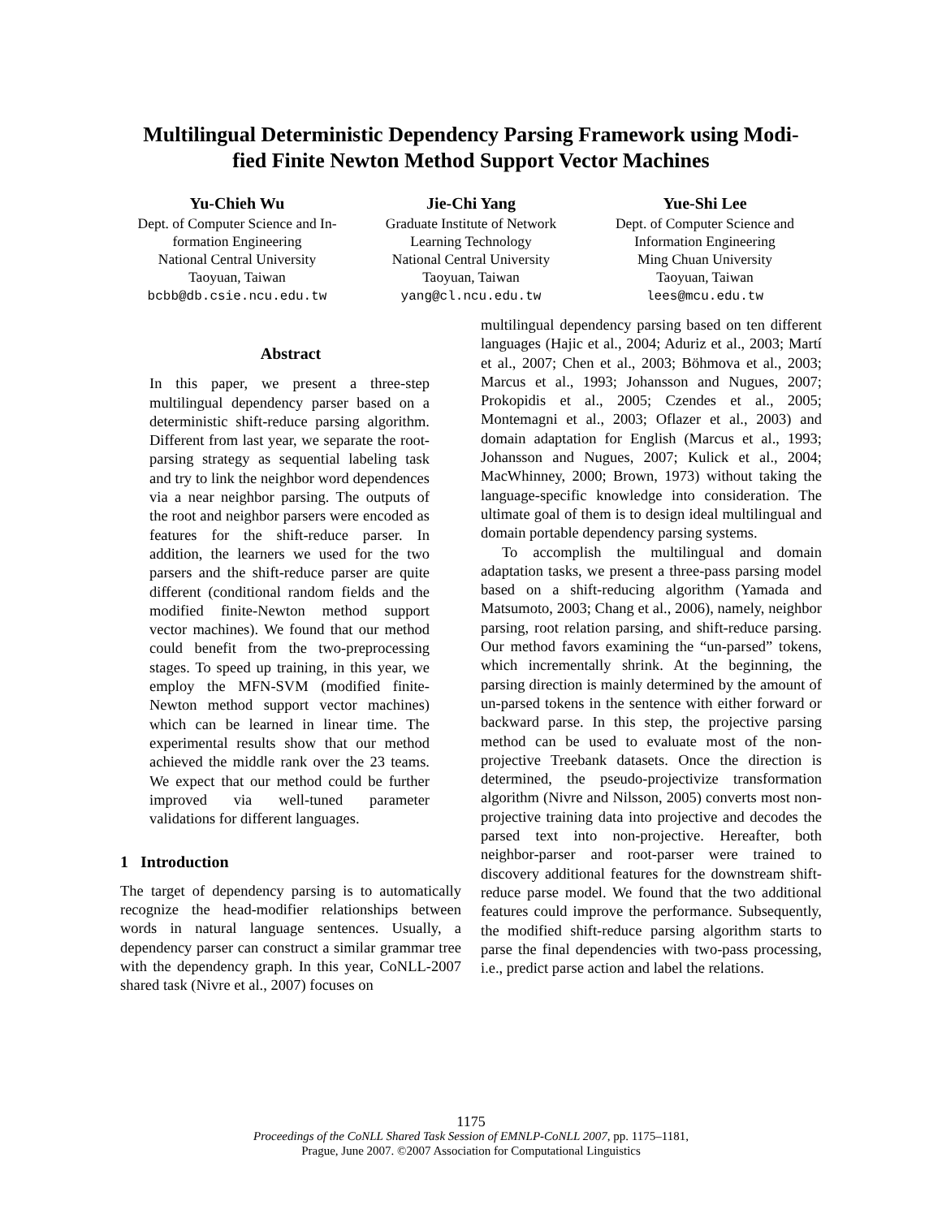Multilingual Deterministic Dependency Parsing Framework using Modi-
fied Finite Newton Method Support Vector Machines
Yu-Chieh Wu
Dept. of Computer Science and In-
formation Engineering
National Central University
Taoyuan, Taiwan
bcbb@db.csie.ncu.edu.tw
Jie-Chi Yang
Graduate Institute of Network
Learning Technology
National Central University
Taoyuan, Taiwan
yang@cl.ncu.edu.tw
Yue-Shi Lee
Dept. of Computer Science and
Information Engineering
Ming Chuan University
Taoyuan, Taiwan
lees@mcu.edu.tw
Abstract
In this paper, we present a three-step multilingual dependency parser based on a deterministic shift-reduce parsing algorithm. Different from last year, we separate the root-parsing strategy as sequential labeling task and try to link the neighbor word dependences via a near neighbor parsing. The outputs of the root and neighbor parsers were encoded as features for the shift-reduce parser. In addition, the learners we used for the two parsers and the shift-reduce parser are quite different (conditional random fields and the modified finite-Newton method support vector machines). We found that our method could benefit from the two-preprocessing stages. To speed up training, in this year, we employ the MFN-SVM (modified finite-Newton method support vector machines) which can be learned in linear time. The experimental results show that our method achieved the middle rank over the 23 teams. We expect that our method could be further improved via well-tuned parameter validations for different languages.
1 Introduction
The target of dependency parsing is to automatically recognize the head-modifier relationships between words in natural language sentences. Usually, a dependency parser can construct a similar grammar tree with the dependency graph. In this year, CoNLL-2007 shared task (Nivre et al., 2007) focuses on
multilingual dependency parsing based on ten different languages (Hajic et al., 2004; Aduriz et al., 2003; Martí et al., 2007; Chen et al., 2003; Böhmova et al., 2003; Marcus et al., 1993; Johansson and Nugues, 2007; Prokopidis et al., 2005; Czendes et al., 2005; Montemagni et al., 2003; Oflazer et al., 2003) and domain adaptation for English (Marcus et al., 1993; Johansson and Nugues, 2007; Kulick et al., 2004; MacWhinney, 2000; Brown, 1973) without taking the language-specific knowledge into consideration. The ultimate goal of them is to design ideal multilingual and domain portable dependency parsing systems.
To accomplish the multilingual and domain adaptation tasks, we present a three-pass parsing model based on a shift-reducing algorithm (Yamada and Matsumoto, 2003; Chang et al., 2006), namely, neighbor parsing, root relation parsing, and shift-reduce parsing. Our method favors examining the “un-parsed” tokens, which incrementally shrink. At the beginning, the parsing direction is mainly determined by the amount of un-parsed tokens in the sentence with either forward or backward parse. In this step, the projective parsing method can be used to evaluate most of the non-projective Treebank datasets. Once the direction is determined, the pseudo-projectivize transformation algorithm (Nivre and Nilsson, 2005) converts most non-projective training data into projective and decodes the parsed text into non-projective. Hereafter, both neighbor-parser and root-parser were trained to discovery additional features for the downstream shift-reduce parse model. We found that the two additional features could improve the performance. Subsequently, the modified shift-reduce parsing algorithm starts to parse the final dependencies with two-pass processing, i.e., predict parse action and label the relations.
1175
Proceedings of the CoNLL Shared Task Session of EMNLP-CoNLL 2007, pp. 1175–1181,
Prague, June 2007. ©2007 Association for Computational Linguistics